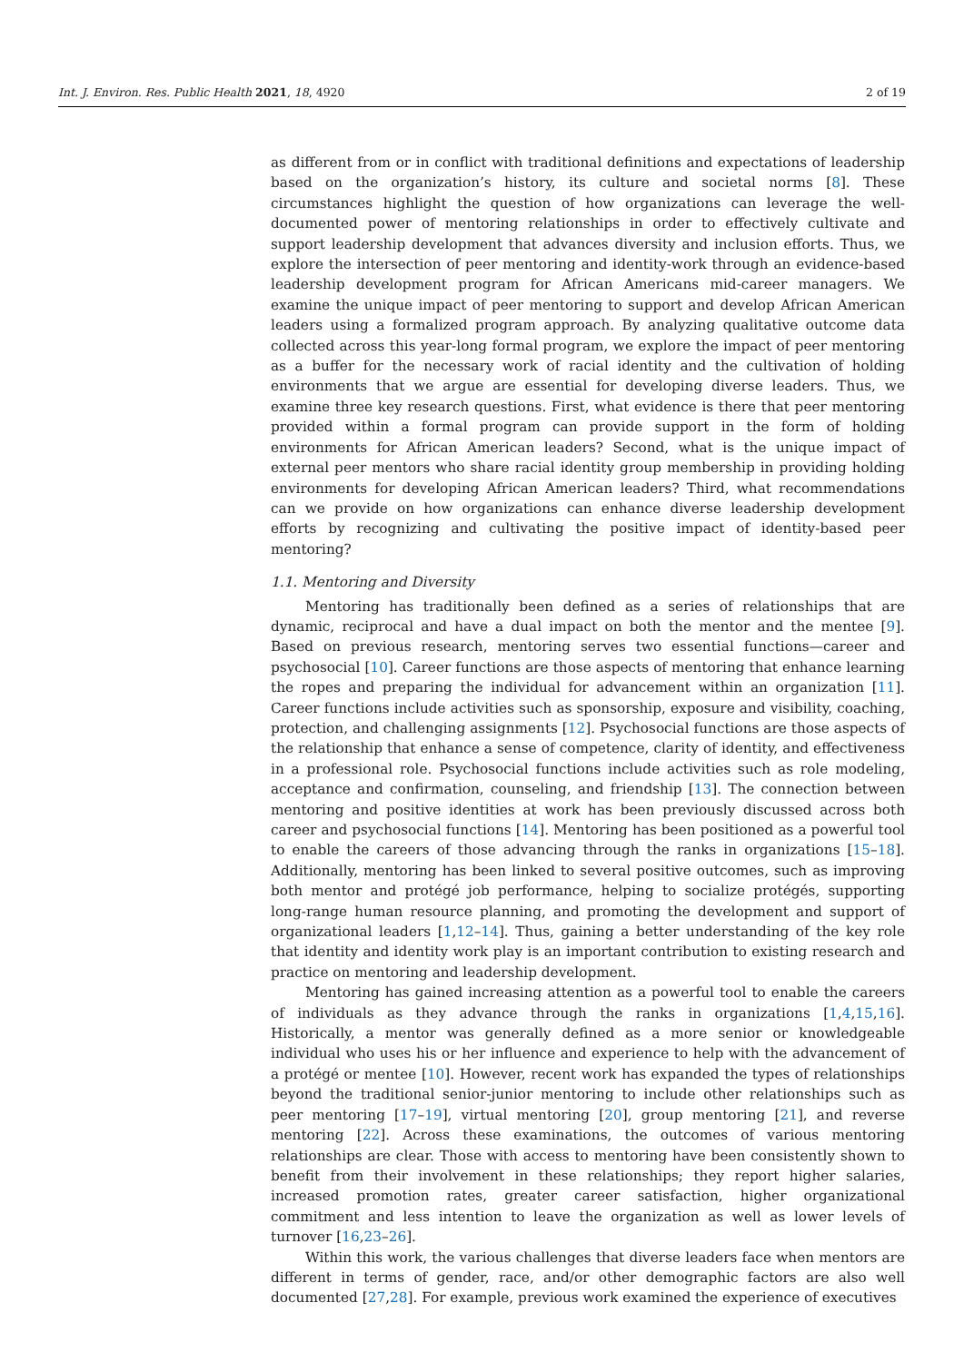Int. J. Environ. Res. Public Health 2021, 18, 4920 2 of 19
as different from or in conflict with traditional definitions and expectations of leadership based on the organization’s history, its culture and societal norms [8]. These circumstances highlight the question of how organizations can leverage the well-documented power of mentoring relationships in order to effectively cultivate and support leadership development that advances diversity and inclusion efforts. Thus, we explore the intersection of peer mentoring and identity-work through an evidence-based leadership development program for African Americans mid-career managers. We examine the unique impact of peer mentoring to support and develop African American leaders using a formalized program approach. By analyzing qualitative outcome data collected across this year-long formal program, we explore the impact of peer mentoring as a buffer for the necessary work of racial identity and the cultivation of holding environments that we argue are essential for developing diverse leaders. Thus, we examine three key research questions. First, what evidence is there that peer mentoring provided within a formal program can provide support in the form of holding environments for African American leaders? Second, what is the unique impact of external peer mentors who share racial identity group membership in providing holding environments for developing African American leaders? Third, what recommendations can we provide on how organizations can enhance diverse leadership development efforts by recognizing and cultivating the positive impact of identity-based peer mentoring?
1.1. Mentoring and Diversity
Mentoring has traditionally been defined as a series of relationships that are dynamic, reciprocal and have a dual impact on both the mentor and the mentee [9]. Based on previous research, mentoring serves two essential functions—career and psychosocial [10]. Career functions are those aspects of mentoring that enhance learning the ropes and preparing the individual for advancement within an organization [11]. Career functions include activities such as sponsorship, exposure and visibility, coaching, protection, and challenging assignments [12]. Psychosocial functions are those aspects of the relationship that enhance a sense of competence, clarity of identity, and effectiveness in a professional role. Psychosocial functions include activities such as role modeling, acceptance and confirmation, counseling, and friendship [13]. The connection between mentoring and positive identities at work has been previously discussed across both career and psychosocial functions [14]. Mentoring has been positioned as a powerful tool to enable the careers of those advancing through the ranks in organizations [15–18]. Additionally, mentoring has been linked to several positive outcomes, such as improving both mentor and protégé job performance, helping to socialize protégés, supporting long-range human resource planning, and promoting the development and support of organizational leaders [1,12–14]. Thus, gaining a better understanding of the key role that identity and identity work play is an important contribution to existing research and practice on mentoring and leadership development.
Mentoring has gained increasing attention as a powerful tool to enable the careers of individuals as they advance through the ranks in organizations [1,4,15,16]. Historically, a mentor was generally defined as a more senior or knowledgeable individual who uses his or her influence and experience to help with the advancement of a protégé or mentee [10]. However, recent work has expanded the types of relationships beyond the traditional senior-junior mentoring to include other relationships such as peer mentoring [17–19], virtual mentoring [20], group mentoring [21], and reverse mentoring [22]. Across these examinations, the outcomes of various mentoring relationships are clear. Those with access to mentoring have been consistently shown to benefit from their involvement in these relationships; they report higher salaries, increased promotion rates, greater career satisfaction, higher organizational commitment and less intention to leave the organization as well as lower levels of turnover [16,23–26].
Within this work, the various challenges that diverse leaders face when mentors are different in terms of gender, race, and/or other demographic factors are also well documented [27,28]. For example, previous work examined the experience of executives